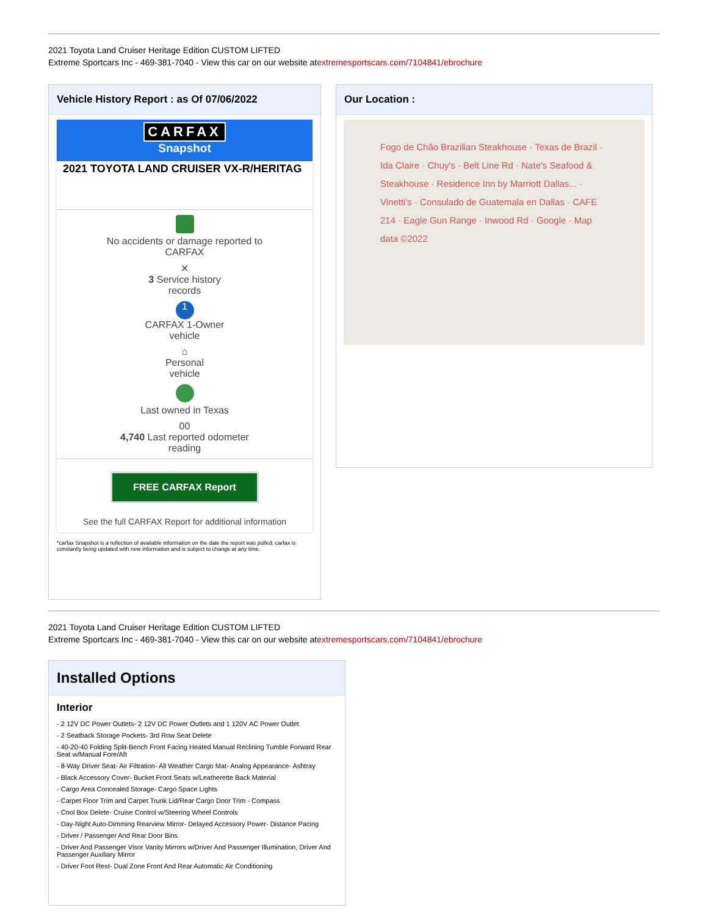2021 Toyota Land Cruiser Heritage Edition CUSTOM LIFTED
Extreme Sportcars Inc - 469-381-7040 - View this car on our website atextremesportscars.com/7104841/ebrochure
Vehicle History Report : as Of 07/06/2022
CARFAX
Snapshot
2021 TOYOTA LAND CRUISER VX-R/HERITAG
No accidents or damage reported to
CARFAX
✕
3 Service history
records
1
CARFAX 1-Owner
vehicle
⌂
Personal
vehicle
Last owned in Texas
00
4,740 Last reported odometer
reading
FREE CARFAX Report
See the full CARFAX Report for additional information
*carfax Snapshot is a reflection of available information on the date the report was pulled. carfax is constantly being updated with new information and is subject to change at any time.
Our Location :
Fogo de Chão Brazilian Steakhouse · Texas de Brazil · Ida Claire · Chuy's · Belt Line Rd · Nate's Seafood & Steakhouse · Residence Inn by Marriott Dallas... · Vinetti's · Consulado de Guatemala en Dallas · CAFE 214 · Eagle Gun Range · Inwood Rd · Google · Map data ©2022
2021 Toyota Land Cruiser Heritage Edition CUSTOM LIFTED
Extreme Sportcars Inc - 469-381-7040 - View this car on our website atextremesportscars.com/7104841/ebrochure
Installed Options
Interior
- 2 12V DC Power Outlets- 2 12V DC Power Outlets and 1 120V AC Power Outlet
- 2 Seatback Storage Pockets- 3rd Row Seat Delete
- 40-20-40 Folding Split-Bench Front Facing Heated Manual Reclining Tumble Forward Rear Seat w/Manual Fore/Aft
- 8-Way Driver Seat- Air Filtration- All Weather Cargo Mat- Analog Appearance- Ashtray
- Black Accessory Cover- Bucket Front Seats w/Leatherette Back Material
- Cargo Area Concealed Storage- Cargo Space Lights
- Carpet Floor Trim and Carpet Trunk Lid/Rear Cargo Door Trim - Compass
- Cool Box Delete- Cruise Control w/Steering Wheel Controls
- Day-Night Auto-Dimming Rearview Mirror- Delayed Accessory Power- Distance Pacing
- Driver / Passenger And Rear Door Bins
- Driver And Passenger Visor Vanity Mirrors w/Driver And Passenger Illumination, Driver And Passenger Auxiliary Mirror
- Driver Foot Rest- Dual Zone Front And Rear Automatic Air Conditioning